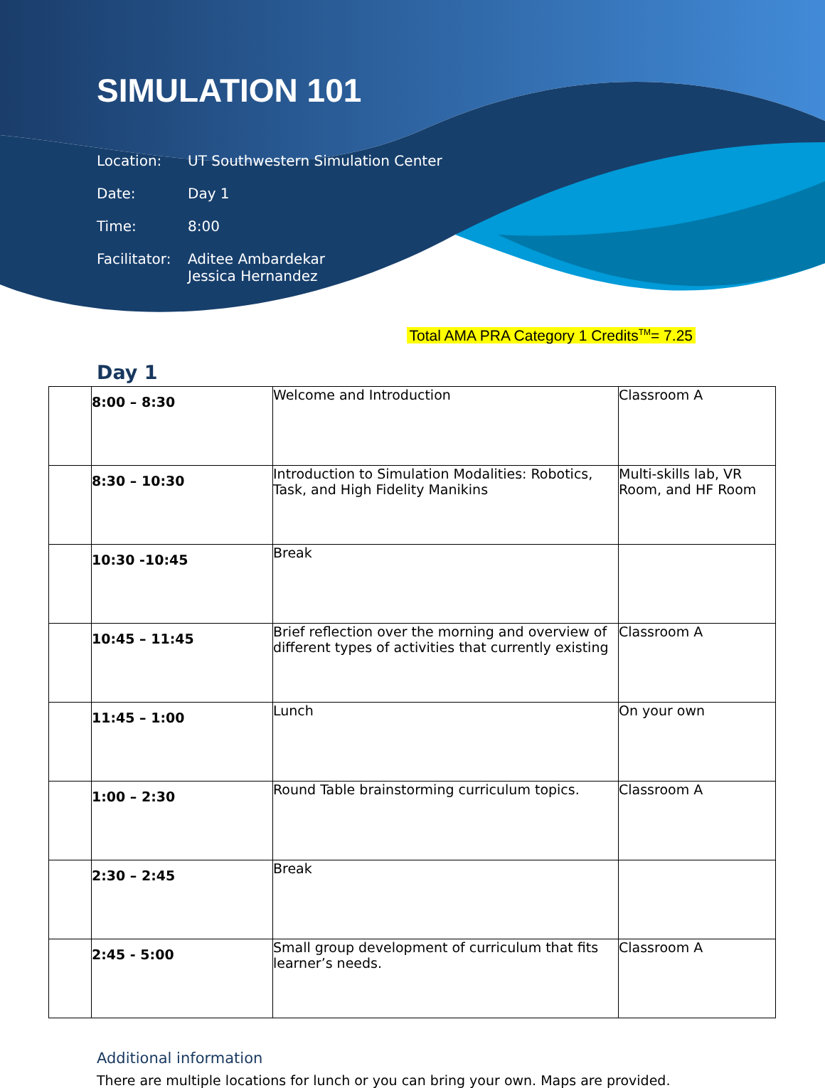SIMULATION 101
Location: UT Southwestern Simulation Center
Date: Day 1
Time: 8:00
Facilitator:
Aditee Ambardekar
Jessica Hernandez
Total AMA PRA Category 1 Credits<sup>TM</sup>= 7.25
Day 1
| | 8:00 – 8:30 | Welcome and Introduction | Classroom A |
| | 8:30 – 10:30 | Introduction to Simulation Modalities: Robotics, Task, and High Fidelity Manikins | Multi-skills lab, VR Room, and HF Room |
| | 10:30 -10:45 | Break | |
| | 10:45 – 11:45 | Brief reflection over the morning and overview of different types of activities that currently existing | Classroom A |
| | 11:45 – 1:00 | Lunch | On your own |
| | 1:00 – 2:30 | Round Table brainstorming curriculum topics. | Classroom A |
| | 2:30 – 2:45 | Break | |
| | 2:45 - 5:00 | Small group development of curriculum that fits learner’s needs. | Classroom A |
Additional information
There are multiple locations for lunch or you can bring your own. Maps are provided.